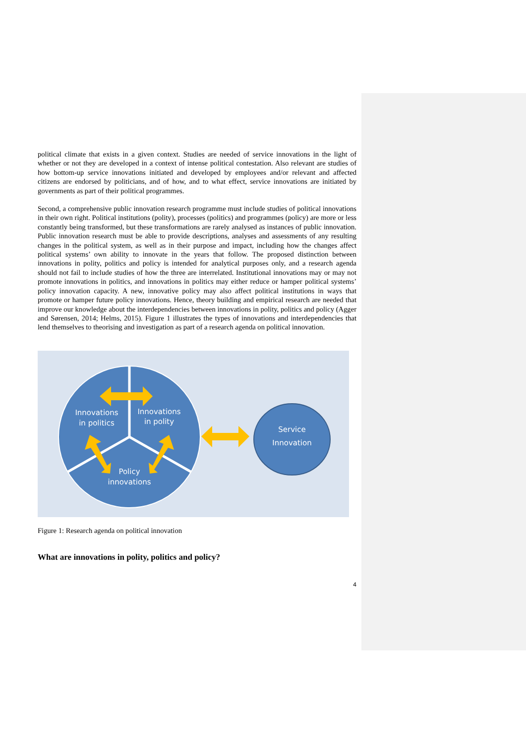political climate that exists in a given context. Studies are needed of service innovations in the light of whether or not they are developed in a context of intense political contestation. Also relevant are studies of how bottom-up service innovations initiated and developed by employees and/or relevant and affected citizens are endorsed by politicians, and of how, and to what effect, service innovations are initiated by governments as part of their political programmes.
Second, a comprehensive public innovation research programme must include studies of political innovations in their own right. Political institutions (polity), processes (politics) and programmes (policy) are more or less constantly being transformed, but these transformations are rarely analysed as instances of public innovation. Public innovation research must be able to provide descriptions, analyses and assessments of any resulting changes in the political system, as well as in their purpose and impact, including how the changes affect political systems’ own ability to innovate in the years that follow. The proposed distinction between innovations in polity, politics and policy is intended for analytical purposes only, and a research agenda should not fail to include studies of how the three are interrelated. Institutional innovations may or may not promote innovations in politics, and innovations in politics may either reduce or hamper political systems’ policy innovation capacity. A new, innovative policy may also affect political institutions in ways that promote or hamper future policy innovations. Hence, theory building and empirical research are needed that improve our knowledge about the interdependencies between innovations in polity, politics and policy (Agger and Sørensen, 2014; Helms, 2015). Figure 1 illustrates the types of innovations and interdependencies that lend themselves to theorising and investigation as part of a research agenda on political innovation.
Innovations
in politics
Innovations
in polity
Policy
innovations
Service
Innovation
Figure 1: Research agenda on political innovation
What are innovations in polity, politics and policy?
4